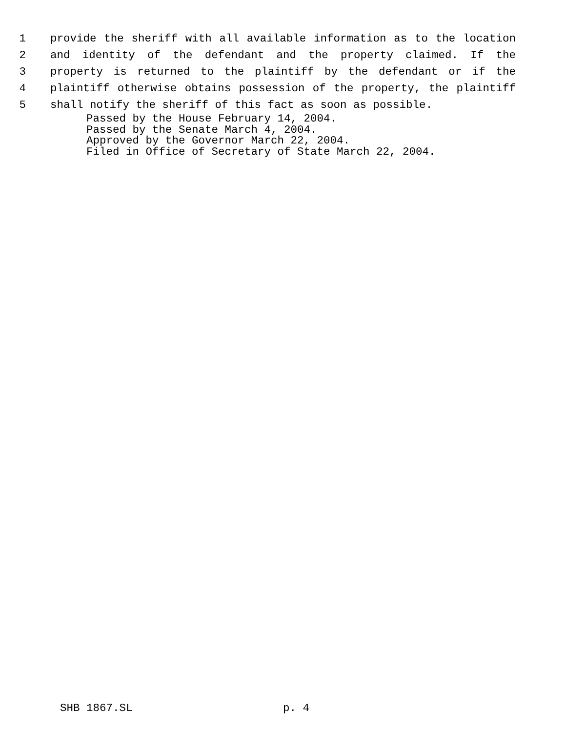1 provide the sheriff with all available information as to the location
2 and identity of the defendant and the property claimed. If the
3 property is returned to the plaintiff by the defendant or if the
4 plaintiff otherwise obtains possession of the property, the plaintiff
5 shall notify the sheriff of this fact as soon as possible.
Passed by the House February 14, 2004.
Passed by the Senate March 4, 2004.
Approved by the Governor March 22, 2004.
Filed in Office of Secretary of State March 22, 2004.
SHB 1867.SL p. 4